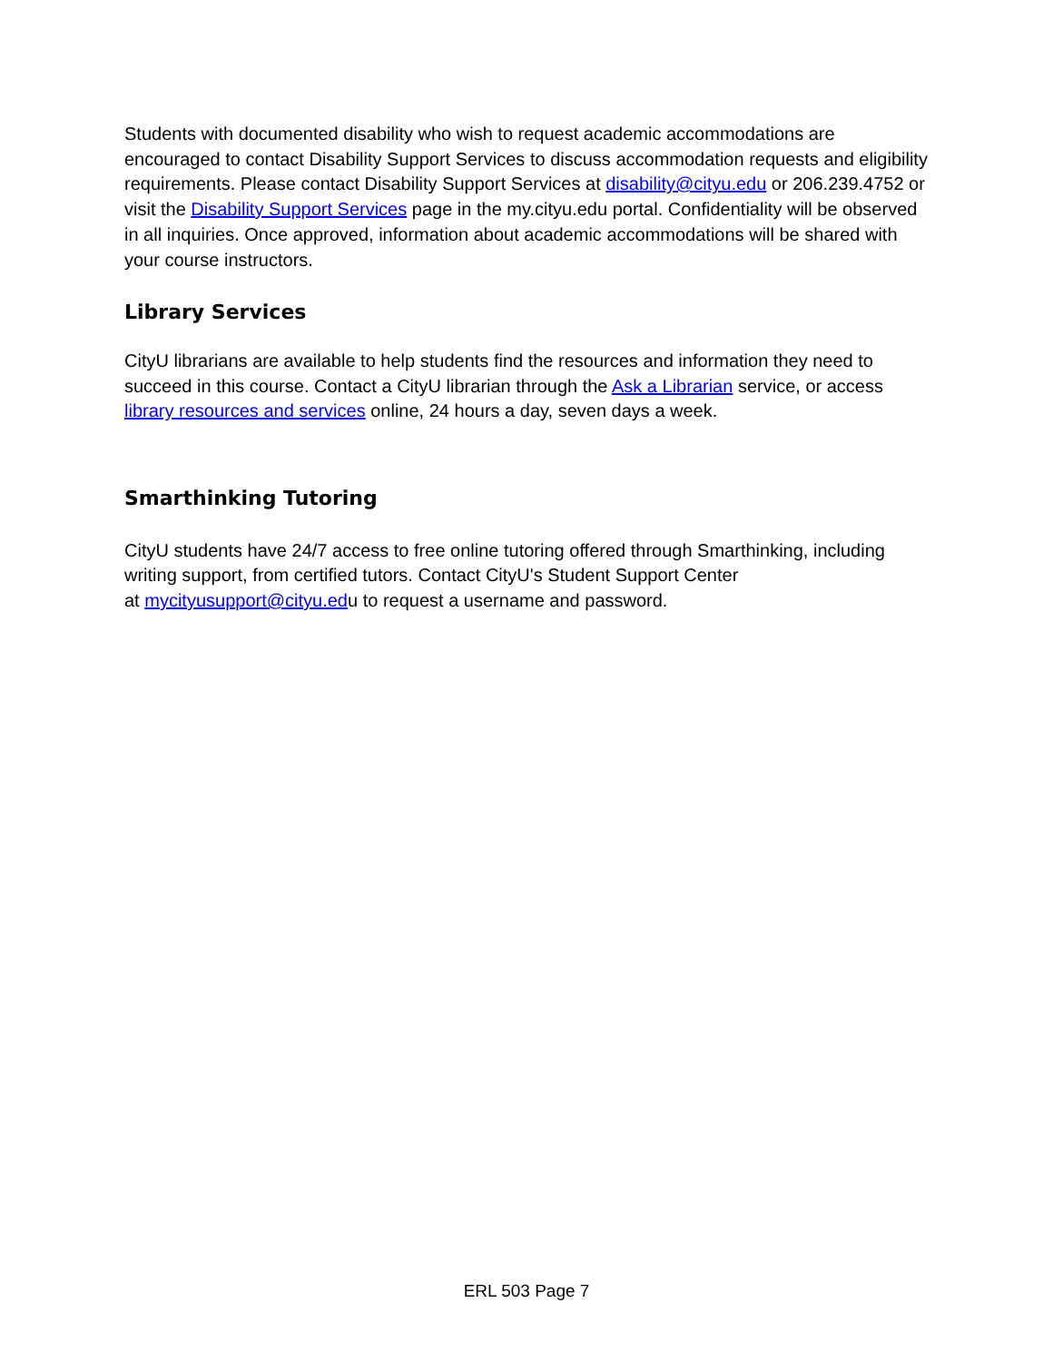Students with documented disability who wish to request academic accommodations are encouraged to contact Disability Support Services to discuss accommodation requests and eligibility requirements. Please contact Disability Support Services at disability@cityu.edu or 206.239.4752 or visit the Disability Support Services page in the my.cityu.edu portal. Confidentiality will be observed in all inquiries. Once approved, information about academic accommodations will be shared with your course instructors.
Library Services
CityU librarians are available to help students find the resources and information they need to succeed in this course. Contact a CityU librarian through the Ask a Librarian service, or access library resources and services online, 24 hours a day, seven days a week.
Smarthinking Tutoring
CityU students have 24/7 access to free online tutoring offered through Smarthinking, including writing support, from certified tutors. Contact CityU's Student Support Center
at mycityusupport@cityu.edu to request a username and password.
ERL 503 Page 7